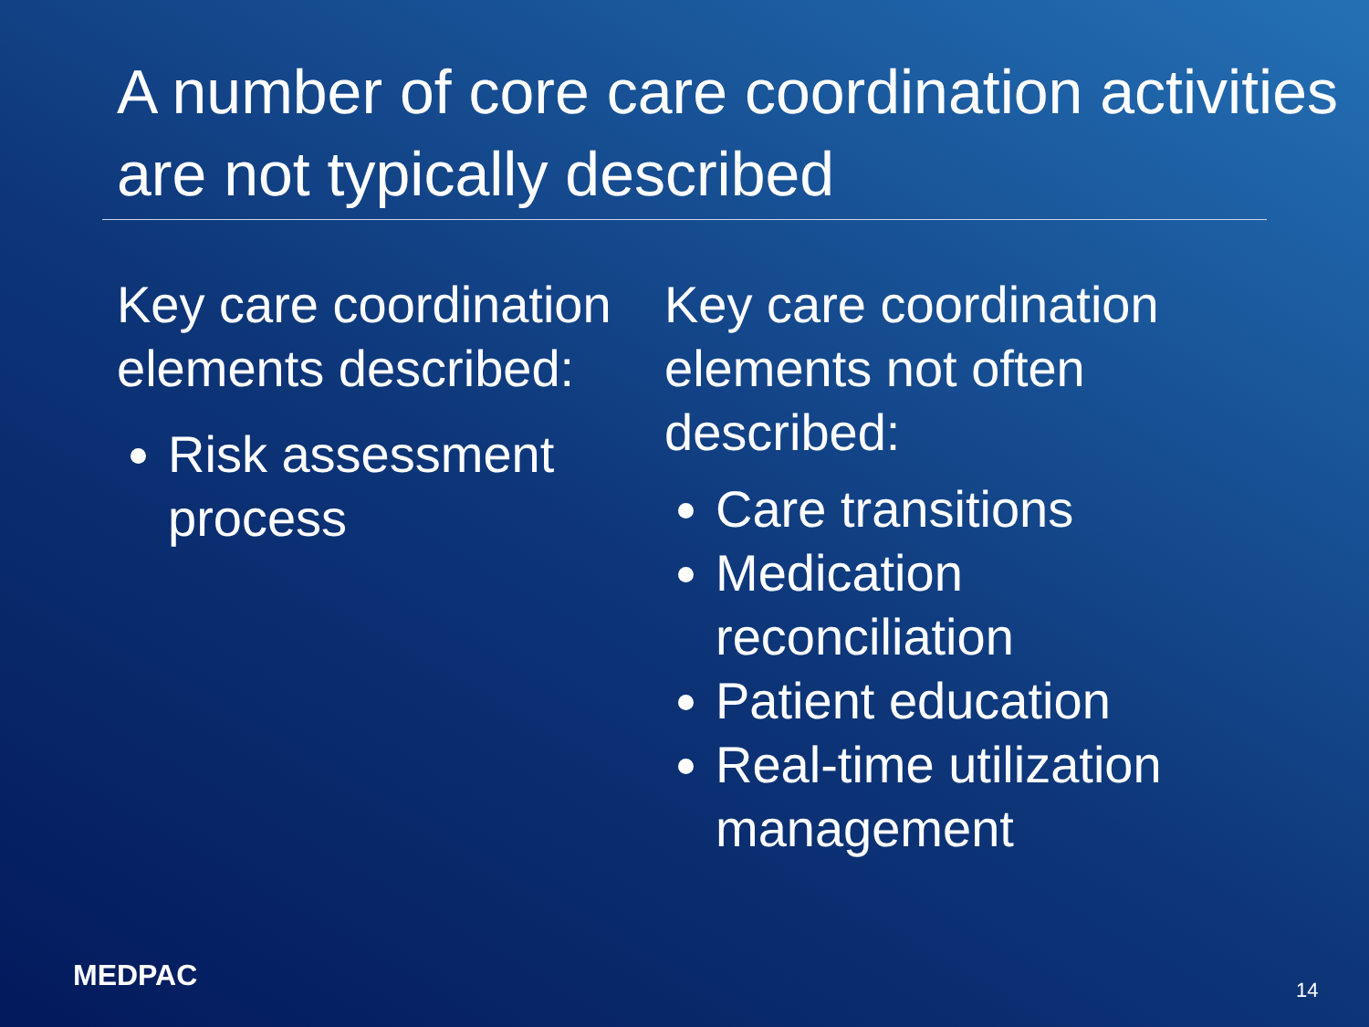A number of core care coordination activities are not typically described
Key care coordination elements described:
Risk assessment process
Key care coordination elements not often described:
Care transitions
Medication reconciliation
Patient education
Real-time utilization management
MEDPAC 14